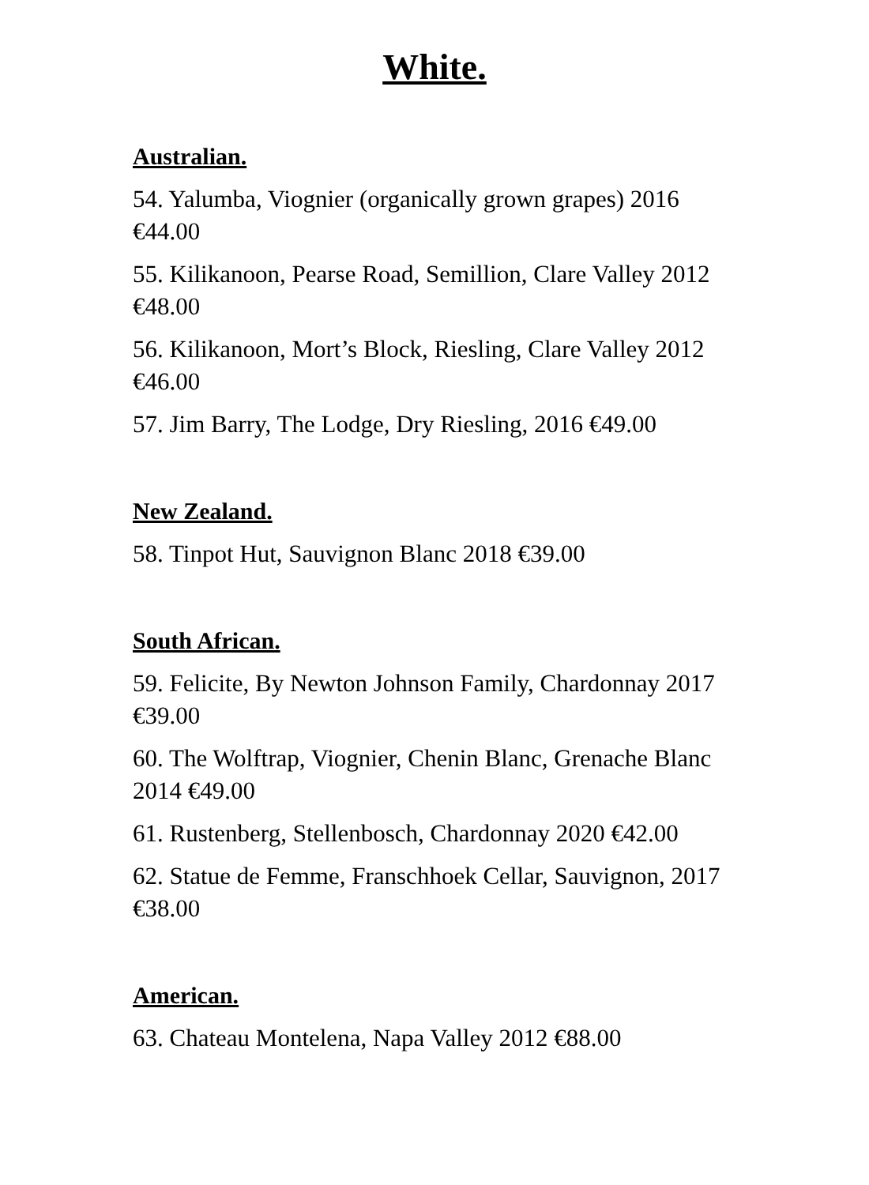White.
Australian.
54. Yalumba, Viognier (organically grown grapes) 2016 €44.00
55. Kilikanoon, Pearse Road, Semillion, Clare Valley 2012 €48.00
56. Kilikanoon, Mort’s Block, Riesling, Clare Valley 2012 €46.00
57. Jim Barry, The Lodge, Dry Riesling, 2016 €49.00
New Zealand.
58. Tinpot Hut, Sauvignon Blanc 2018 €39.00
South African.
59. Felicite, By Newton Johnson Family, Chardonnay 2017 €39.00
60. The Wolftrap, Viognier, Chenin Blanc, Grenache Blanc 2014 €49.00
61. Rustenberg, Stellenbosch, Chardonnay 2020 €42.00
62. Statue de Femme, Franschhoek Cellar, Sauvignon, 2017 €38.00
American.
63. Chateau Montelena, Napa Valley 2012 €88.00